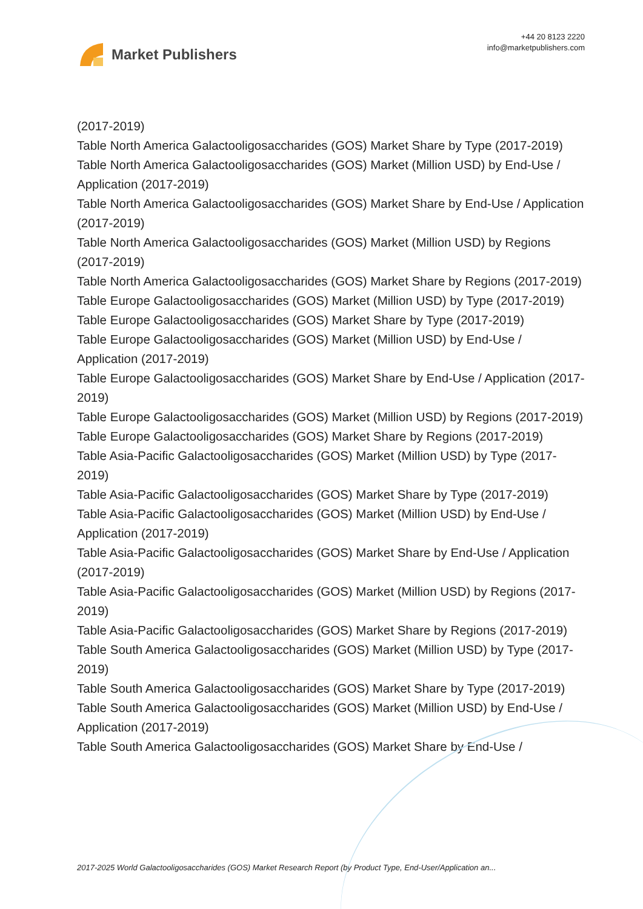Market Publishers
+44 20 8123 2220
info@marketpublishers.com
(2017-2019)
Table North America Galactooligosaccharides (GOS) Market Share by Type (2017-2019)
Table North America Galactooligosaccharides (GOS) Market (Million USD) by End-Use / Application (2017-2019)
Table North America Galactooligosaccharides (GOS) Market Share by End-Use / Application (2017-2019)
Table North America Galactooligosaccharides (GOS) Market (Million USD) by Regions (2017-2019)
Table North America Galactooligosaccharides (GOS) Market Share by Regions (2017-2019)
Table Europe Galactooligosaccharides (GOS) Market (Million USD) by Type (2017-2019)
Table Europe Galactooligosaccharides (GOS) Market Share by Type (2017-2019)
Table Europe Galactooligosaccharides (GOS) Market (Million USD) by End-Use / Application (2017-2019)
Table Europe Galactooligosaccharides (GOS) Market Share by End-Use / Application (2017-2019)
Table Europe Galactooligosaccharides (GOS) Market (Million USD) by Regions (2017-2019)
Table Europe Galactooligosaccharides (GOS) Market Share by Regions (2017-2019)
Table Asia-Pacific Galactooligosaccharides (GOS) Market (Million USD) by Type (2017-2019)
Table Asia-Pacific Galactooligosaccharides (GOS) Market Share by Type (2017-2019)
Table Asia-Pacific Galactooligosaccharides (GOS) Market (Million USD) by End-Use / Application (2017-2019)
Table Asia-Pacific Galactooligosaccharides (GOS) Market Share by End-Use / Application (2017-2019)
Table Asia-Pacific Galactooligosaccharides (GOS) Market (Million USD) by Regions (2017-2019)
Table Asia-Pacific Galactooligosaccharides (GOS) Market Share by Regions (2017-2019)
Table South America Galactooligosaccharides (GOS) Market (Million USD) by Type (2017-2019)
Table South America Galactooligosaccharides (GOS) Market Share by Type (2017-2019)
Table South America Galactooligosaccharides (GOS) Market (Million USD) by End-Use / Application (2017-2019)
Table South America Galactooligosaccharides (GOS) Market Share by End-Use /
2017-2025 World Galactooligosaccharides (GOS) Market Research Report (by Product Type, End-User/Application an...